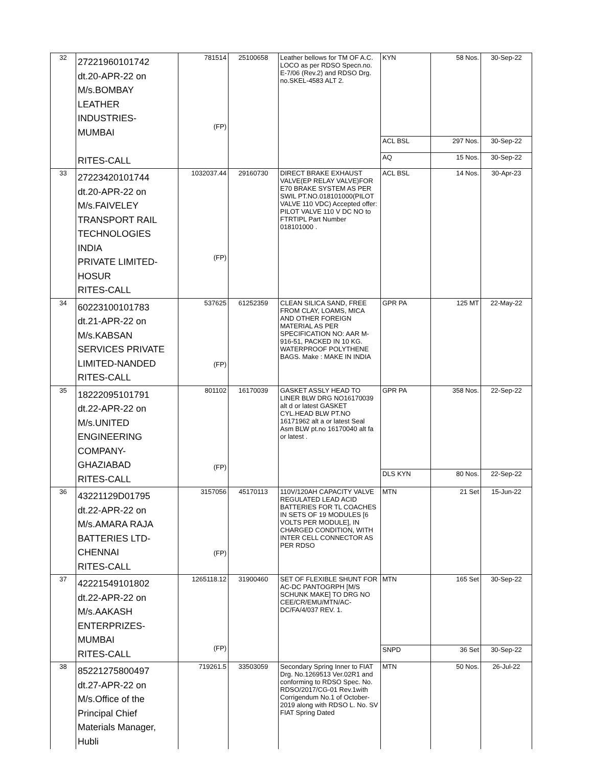| 32 | 27221960101742 dt.20-APR-22 on M/s.BOMBAY LEATHER INDUSTRIES- MUMBAI RITES-CALL | 781514 (FP) | 25100658 | Leather bellows for TM OF A.C. LOCO as per RDSO Specn.no. E-7/06 (Rev.2) and RDSO Drg. no.SKEL-4583 ALT 2. | KYN | 58 Nos. | 30-Sep-22 |
| | | | | | ACL BSL | 297 Nos. | 30-Sep-22 |
| | | | | | AQ | 15 Nos. | 30-Sep-22 |
| 33 | 27223420101744 dt.20-APR-22 on M/s.FAIVELEY TRANSPORT RAIL TECHNOLOGIES INDIA PRIVATE LIMITED- HOSUR RITES-CALL | 1032037.44 (FP) | 29160730 | DIRECT BRAKE EXHAUST VALVE(EP RELAY VALVE)FOR E70 BRAKE SYSTEM AS PER SWIL PT.NO.018101000(PILOT VALVE 110 VDC) Accepted offer: PILOT VALVE 110 V DC NO to FTRTIPL Part Number 018101000 . | ACL BSL | 14 Nos. | 30-Apr-23 |
| 34 | 60223100101783 dt.21-APR-22 on M/s.KABSAN SERVICES PRIVATE LIMITED-NANDED RITES-CALL | 537625 (FP) | 61252359 | CLEAN SILICA SAND, FREE FROM CLAY, LOAMS, MICA AND OTHER FOREIGN MATERIAL AS PER SPECIFICATION NO: AAR M-916-51, PACKED IN 10 KG. WATERPROOF POLYTHENE BAGS. Make : MAKE IN INDIA | GPR PA | 125 MT | 22-May-22 |
| 35 | 18222095101791 dt.22-APR-22 on M/s.UNITED ENGINEERING COMPANY- GHAZIABAD RITES-CALL | 801102 (FP) | 16170039 | GASKET ASSLY HEAD TO LINER BLW DRG NO16170039 alt d or latest GASKET CYL.HEAD BLW PT.NO 16171962 alt a or latest Seal Asm BLW pt.no 16170040 alt fa or latest . | GPR PA | 358 Nos. | 22-Sep-22 |
| | | | | | DLS KYN | 80 Nos. | 22-Sep-22 |
| 36 | 43221129D01795 dt.22-APR-22 on M/s.AMARA RAJA BATTERIES LTD- CHENNAI RITES-CALL | 3157056 (FP) | 45170113 | 110V/120AH CAPACITY VALVE REGULATED LEAD ACID BATTERIES FOR TL COACHES IN SETS OF 19 MODULES [6 VOLTS PER MODULE], IN CHARGED CONDITION, WITH INTER CELL CONNECTOR AS PER RDSO | MTN | 21 Set | 15-Jun-22 |
| 37 | 42221549101802 dt.22-APR-22 on M/s.AAKASH ENTERPRIZES- MUMBAI RITES-CALL | 1265118.12 (FP) | 31900460 | SET OF FLEXIBLE SHUNT FOR AC-DC PANTOGRPH [M/S SCHUNK MAKE] TO DRG NO CEE/CR/EMU/MTN/AC-DC/FA/4/037 REV. 1. | MTN | 165 Set | 30-Sep-22 |
| | | | | | SNPD | 36 Set | 30-Sep-22 |
| 38 | 85221275800497 dt.27-APR-22 on M/s.Office of the Principal Chief Materials Manager, Hubli | 719261.5 | 33503059 | Secondary Spring Inner to FIAT Drg. No.1269513 Ver.02R1 and conforming to RDSO Spec. No. RDSO/2017/CG-01 Rev.1with Corrigendum No.1 of October-2019 along with RDSO L. No. SV FIAT Spring Dated | MTN | 50 Nos. | 26-Jul-22 |